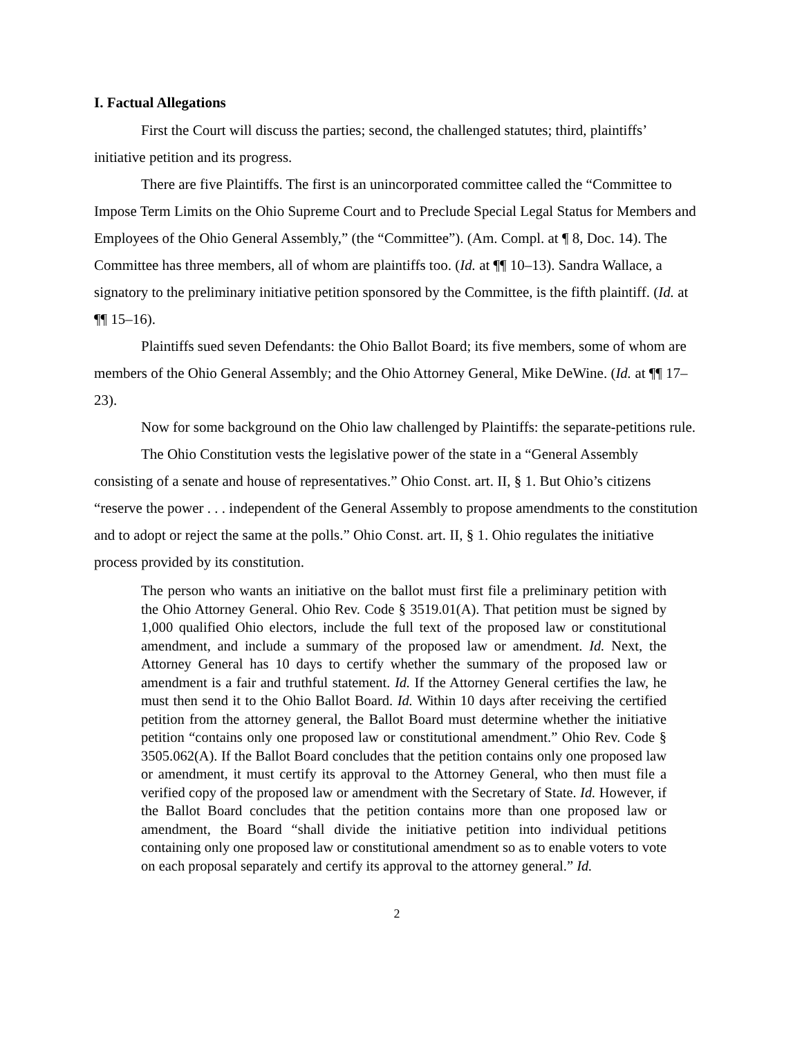I. Factual Allegations
First the Court will discuss the parties; second, the challenged statutes; third, plaintiffs’ initiative petition and its progress.
There are five Plaintiffs. The first is an unincorporated committee called the “Committee to Impose Term Limits on the Ohio Supreme Court and to Preclude Special Legal Status for Members and Employees of the Ohio General Assembly,” (the “Committee”). (Am. Compl. at ¶ 8, Doc. 14). The Committee has three members, all of whom are plaintiffs too. (Id. at ¶¶ 10–13). Sandra Wallace, a signatory to the preliminary initiative petition sponsored by the Committee, is the fifth plaintiff. (Id. at ¶¶ 15–16).
Plaintiffs sued seven Defendants: the Ohio Ballot Board; its five members, some of whom are members of the Ohio General Assembly; and the Ohio Attorney General, Mike DeWine. (Id. at ¶¶ 17–23).
Now for some background on the Ohio law challenged by Plaintiffs: the separate-petitions rule.
The Ohio Constitution vests the legislative power of the state in a “General Assembly consisting of a senate and house of representatives.” Ohio Const. art. II, § 1. But Ohio’s citizens “reserve the power . . . independent of the General Assembly to propose amendments to the constitution and to adopt or reject the same at the polls.” Ohio Const. art. II, § 1. Ohio regulates the initiative process provided by its constitution.
The person who wants an initiative on the ballot must first file a preliminary petition with the Ohio Attorney General. Ohio Rev. Code § 3519.01(A). That petition must be signed by 1,000 qualified Ohio electors, include the full text of the proposed law or constitutional amendment, and include a summary of the proposed law or amendment. Id. Next, the Attorney General has 10 days to certify whether the summary of the proposed law or amendment is a fair and truthful statement. Id. If the Attorney General certifies the law, he must then send it to the Ohio Ballot Board. Id. Within 10 days after receiving the certified petition from the attorney general, the Ballot Board must determine whether the initiative petition “contains only one proposed law or constitutional amendment.” Ohio Rev. Code § 3505.062(A). If the Ballot Board concludes that the petition contains only one proposed law or amendment, it must certify its approval to the Attorney General, who then must file a verified copy of the proposed law or amendment with the Secretary of State. Id. However, if the Ballot Board concludes that the petition contains more than one proposed law or amendment, the Board “shall divide the initiative petition into individual petitions containing only one proposed law or constitutional amendment so as to enable voters to vote on each proposal separately and certify its approval to the attorney general.” Id.
2